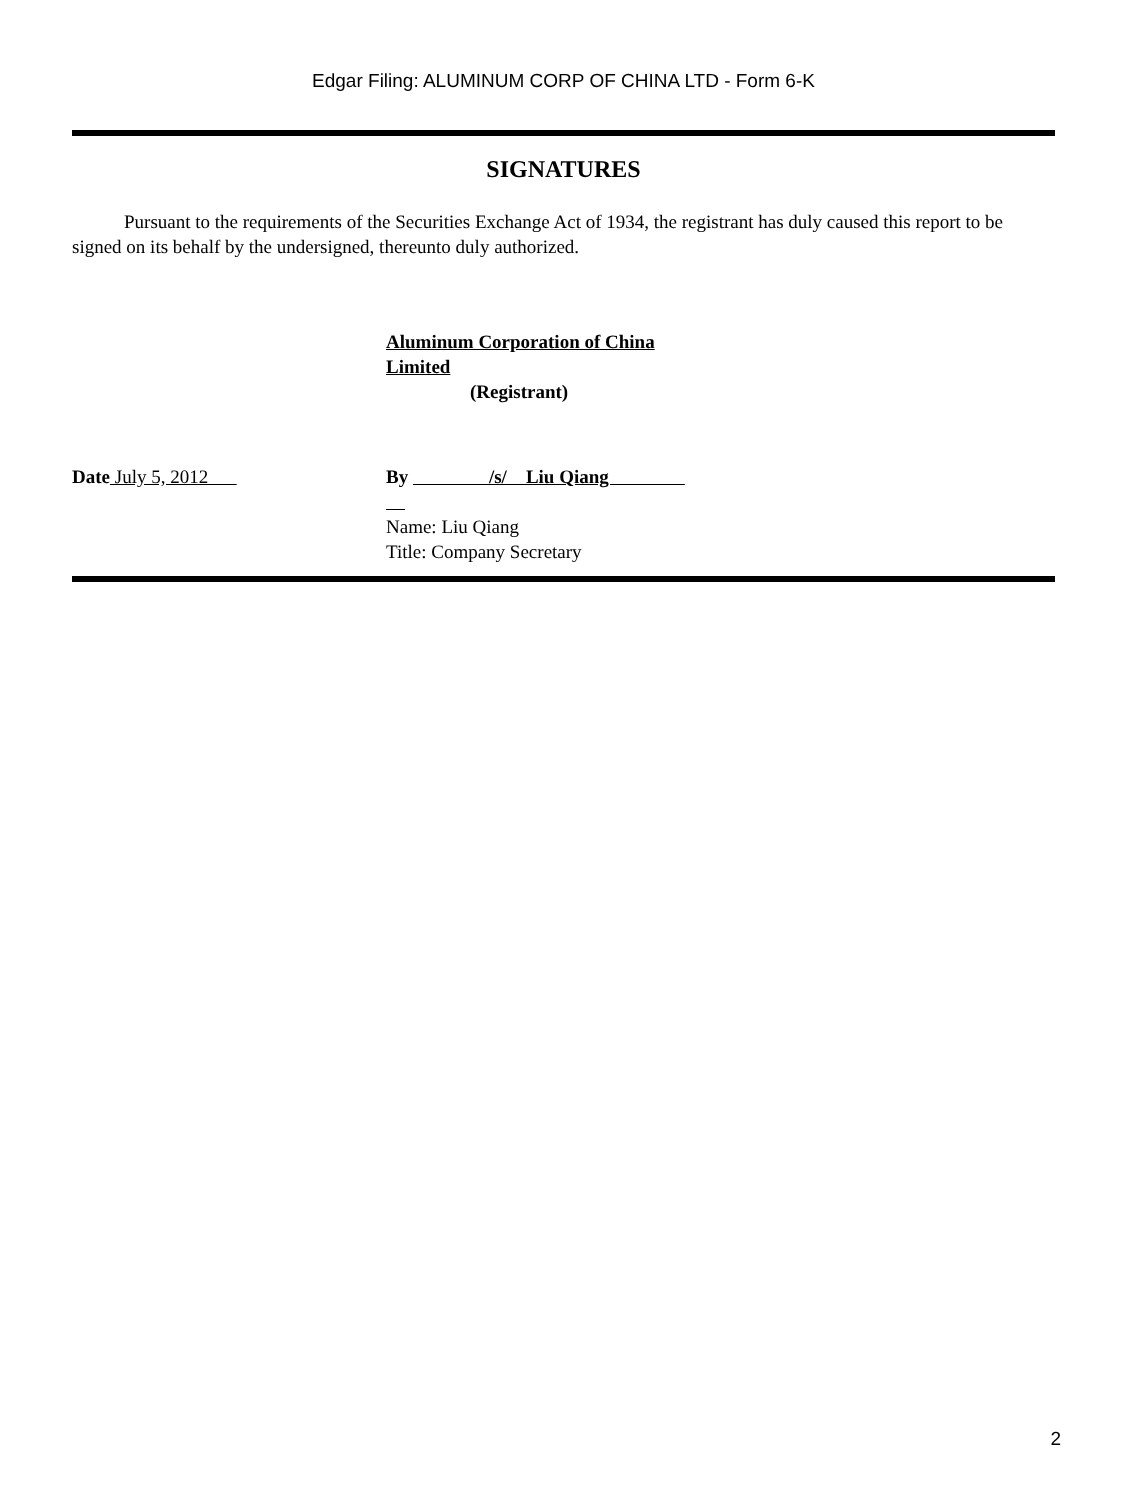Edgar Filing: ALUMINUM CORP OF CHINA LTD - Form 6-K
SIGNATURES
Pursuant to the requirements of the Securities Exchange Act of 1934, the registrant has duly caused this report to be signed on its behalf by the undersigned, thereunto duly authorized.
Aluminum Corporation of China
Limited
(Registrant)
Date July 5, 2012 By /s/ Liu Qiang
Name: Liu Qiang
Title: Company Secretary
2